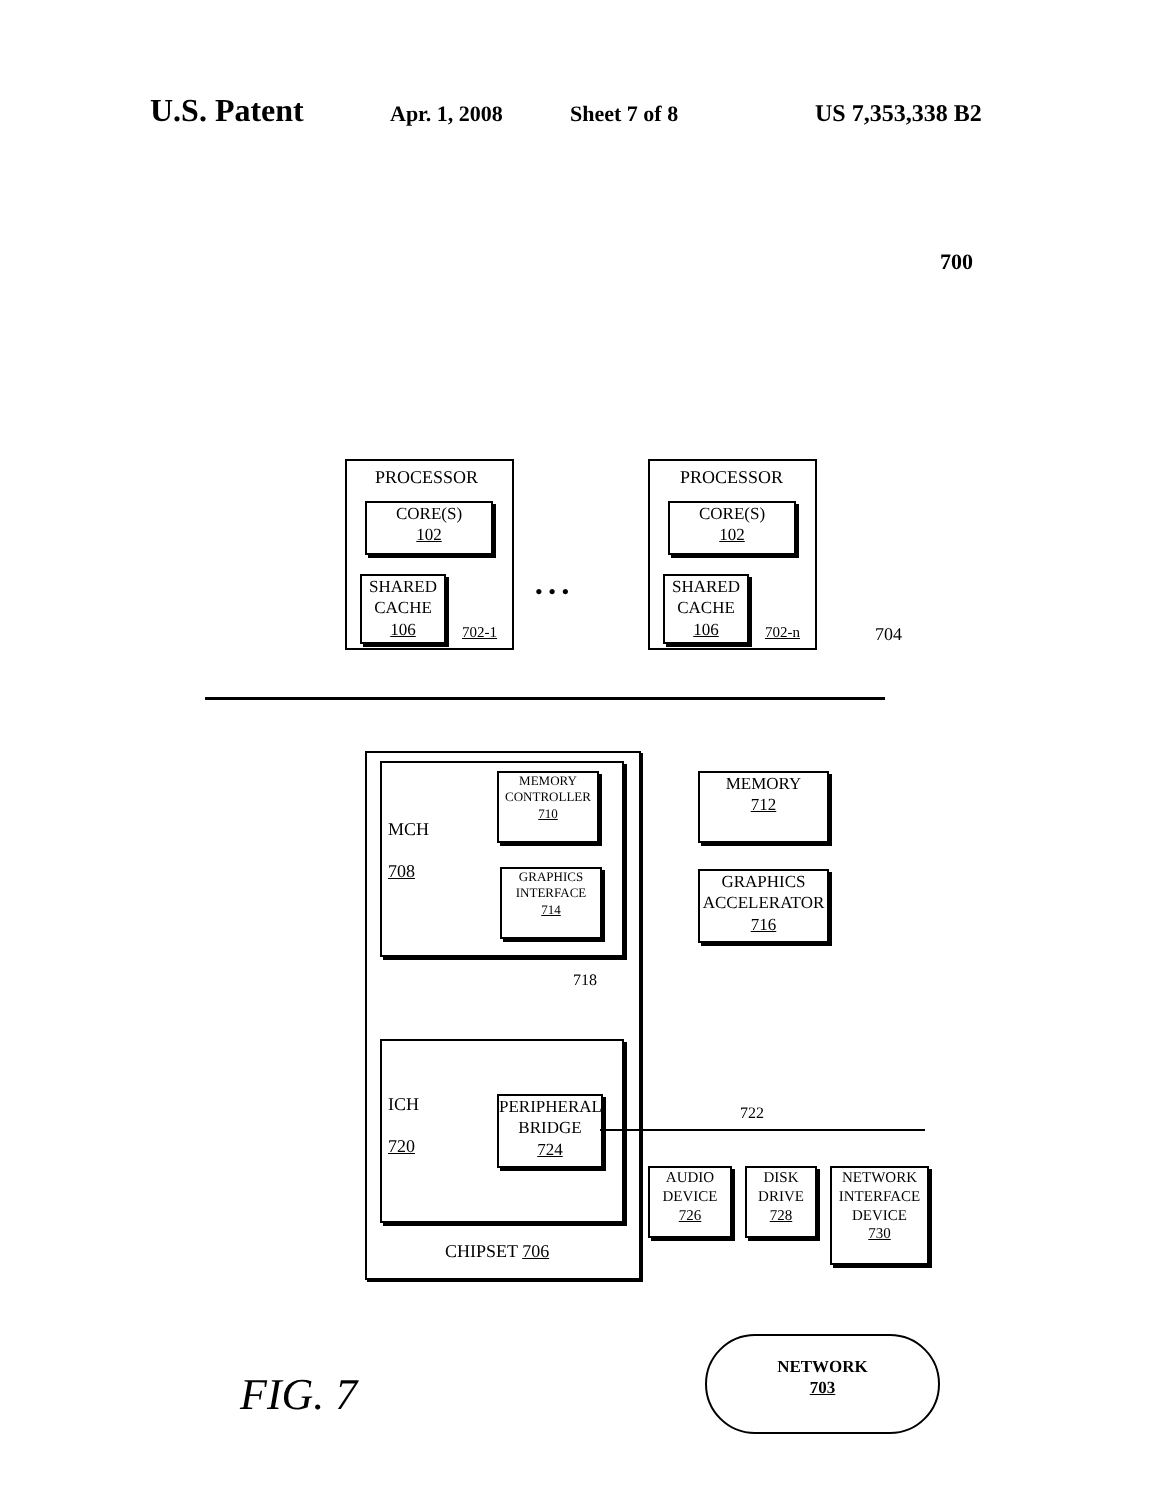U.S. Patent Apr. 1, 2008 Sheet 7 of 8 US 7,353,338 B2
700
PROCESSOR
CORE(S)
102
SHARED
CACHE
106
702-1
• • •
PROCESSOR
CORE(S)
102
SHARED
CACHE
106
702-n 704
MCH
708
MEMORY
CONTROLLER
710
GRAPHICS
INTERFACE
714
MEMORY
712
GRAPHICS
ACCELERATOR
716
718
ICH
720
PERIPHERAL
BRIDGE
724
722
AUDIO
DEVICE
726
DISK
DRIVE
728
NETWORK
INTERFACE
DEVICE
730
CHIPSET 706
FIG. 7
NETWORK
703